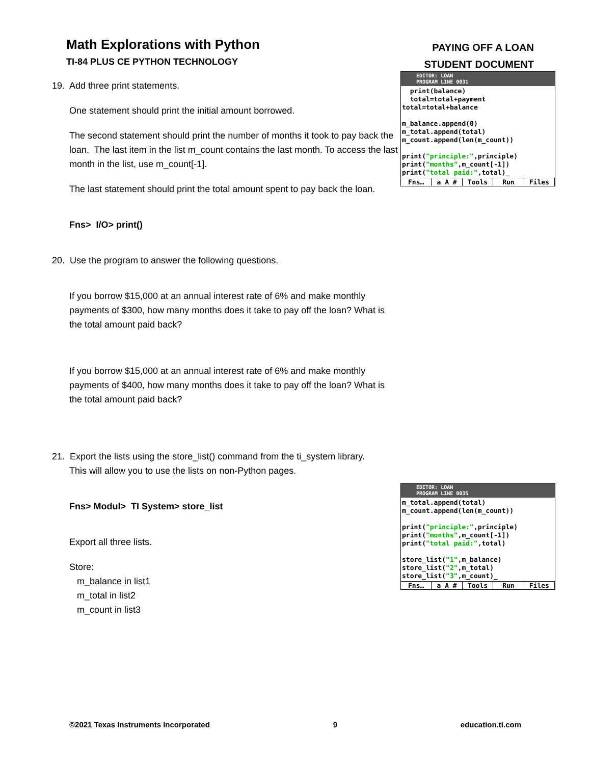Math Explorations with Python
TI-84 PLUS CE PYTHON TECHNOLOGY
PAYING OFF A LOAN
STUDENT DOCUMENT
19. Add three print statements.
One statement should print the initial amount borrowed.
The second statement should print the number of months it took to pay back the loan. The last item in the list m_count contains the last month. To access the last month in the list, use m_count[-1].
The last statement should print the total amount spent to pay back the loan.
Fns> I/O> print()
20. Use the program to answer the following questions.
If you borrow $15,000 at an annual interest rate of 6% and make monthly payments of $300, how many months does it take to pay off the loan? What is the total amount paid back?
If you borrow $15,000 at an annual interest rate of 6% and make monthly payments of $400, how many months does it take to pay off the loan? What is the total amount paid back?
21. Export the lists using the store_list() command from the ti_system library.
This will allow you to use the lists on non-Python pages.
Fns> Modul> TI System> store_list
Export all three lists.
Store:
m_balance in list1
m_total in list2
m_count in list3
EDITOR: LOAN
PROGRAM LINE 0031
print(balance) total=total+payment total=total+balance m_balance.append(0) m_total.append(total) m_count.append(len(m_count)) print("principle:",principle) print("months",m_count[-1]) print("total paid:",total)_
Fns… a A # Tools Run Files
EDITOR: LOAN
PROGRAM LINE 0035
m_total.append(total) m_count.append(len(m_count)) print("principle:",principle) print("months",m_count[-1]) print("total paid:",total) store_list("1",m_balance) store_list("2",m_total) store_list("3",m_count)_
Fns… a A # Tools Run Files
©2021 Texas Instruments Incorporated 9 education.ti.com